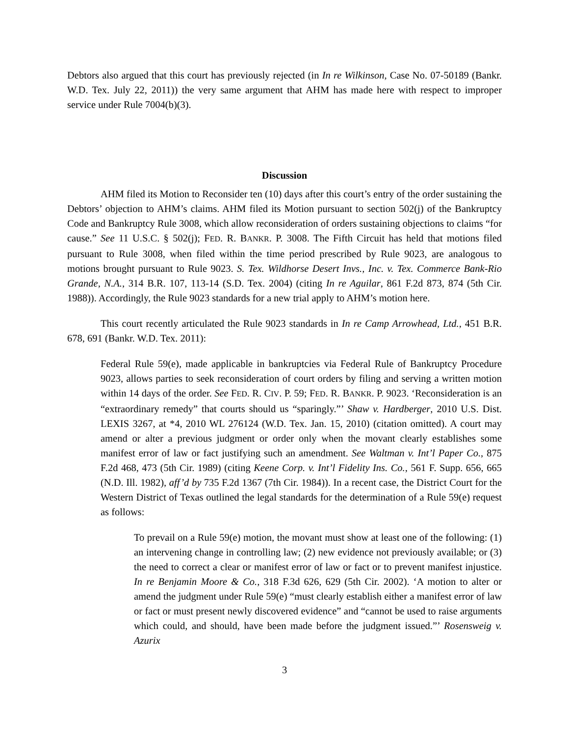Debtors also argued that this court has previously rejected (in In re Wilkinson, Case No. 07-50189 (Bankr. W.D. Tex. July 22, 2011)) the very same argument that AHM has made here with respect to improper service under Rule 7004(b)(3).
Discussion
AHM filed its Motion to Reconsider ten (10) days after this court’s entry of the order sustaining the Debtors’ objection to AHM’s claims. AHM filed its Motion pursuant to section 502(j) of the Bankruptcy Code and Bankruptcy Rule 3008, which allow reconsideration of orders sustaining objections to claims “for cause.” See 11 U.S.C. § 502(j); FED. R. BANKR. P. 3008. The Fifth Circuit has held that motions filed pursuant to Rule 3008, when filed within the time period prescribed by Rule 9023, are analogous to motions brought pursuant to Rule 9023. S. Tex. Wildhorse Desert Invs., Inc. v. Tex. Commerce Bank-Rio Grande, N.A., 314 B.R. 107, 113-14 (S.D. Tex. 2004) (citing In re Aguilar, 861 F.2d 873, 874 (5th Cir. 1988)). Accordingly, the Rule 9023 standards for a new trial apply to AHM’s motion here.
This court recently articulated the Rule 9023 standards in In re Camp Arrowhead, Ltd., 451 B.R. 678, 691 (Bankr. W.D. Tex. 2011):
Federal Rule 59(e), made applicable in bankruptcies via Federal Rule of Bankruptcy Procedure 9023, allows parties to seek reconsideration of court orders by filing and serving a written motion within 14 days of the order. See FED. R. CIV. P. 59; FED. R. BANKR. P. 9023. ‘Reconsideration is an “extraordinary remedy” that courts should us “sparingly.”’ Shaw v. Hardberger, 2010 U.S. Dist. LEXIS 3267, at *4, 2010 WL 276124 (W.D. Tex. Jan. 15, 2010) (citation omitted). A court may amend or alter a previous judgment or order only when the movant clearly establishes some manifest error of law or fact justifying such an amendment. See Waltman v. Int’l Paper Co., 875 F.2d 468, 473 (5th Cir. 1989) (citing Keene Corp. v. Int’l Fidelity Ins. Co., 561 F. Supp. 656, 665 (N.D. Ill. 1982), aff’d by 735 F.2d 1367 (7th Cir. 1984)). In a recent case, the District Court for the Western District of Texas outlined the legal standards for the determination of a Rule 59(e) request as follows:
To prevail on a Rule 59(e) motion, the movant must show at least one of the following: (1) an intervening change in controlling law; (2) new evidence not previously available; or (3) the need to correct a clear or manifest error of law or fact or to prevent manifest injustice. In re Benjamin Moore & Co., 318 F.3d 626, 629 (5th Cir. 2002). ‘A motion to alter or amend the judgment under Rule 59(e) “must clearly establish either a manifest error of law or fact or must present newly discovered evidence” and “cannot be used to raise arguments which could, and should, have been made before the judgment issued.”’ Rosensweig v. Azurix
3